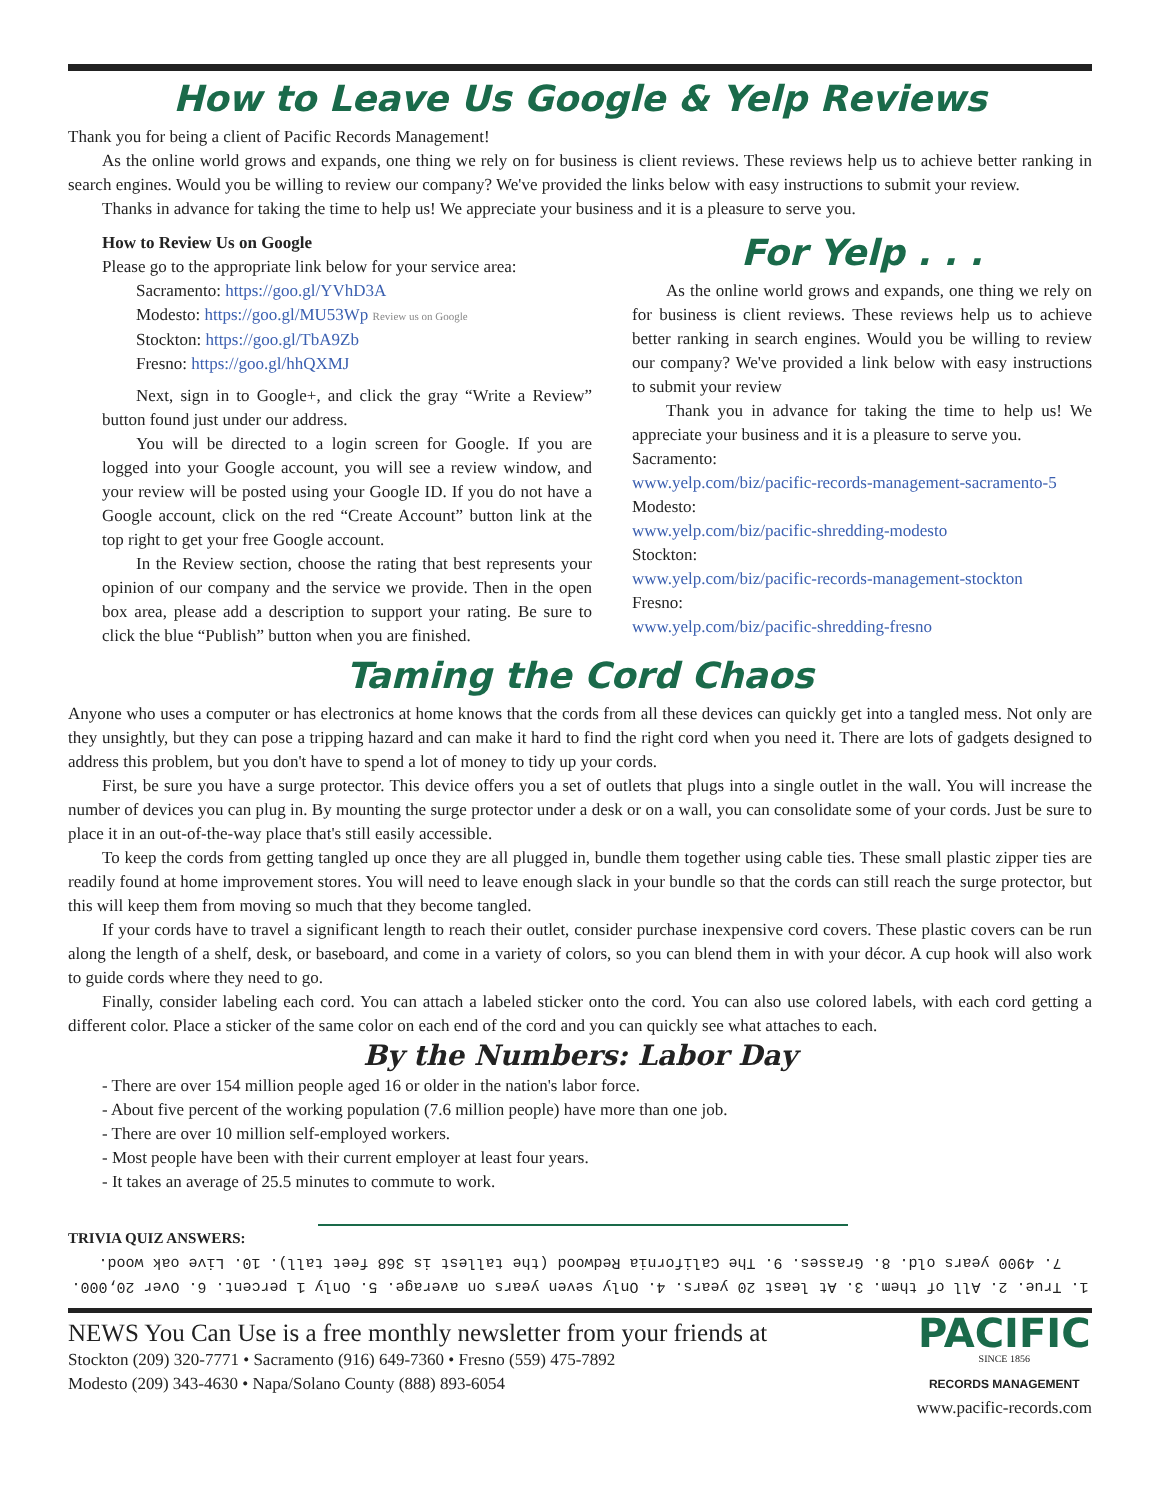How to Leave Us Google & Yelp Reviews
Thank you for being a client of Pacific Records Management!
As the online world grows and expands, one thing we rely on for business is client reviews. These reviews help us to achieve better ranking in search engines. Would you be willing to review our company? We've provided the links below with easy instructions to submit your review.
Thanks in advance for taking the time to help us! We appreciate your business and it is a pleasure to serve you.
How to Review Us on Google
Please go to the appropriate link below for your service area:
Sacramento: https://goo.gl/YVhD3A
Modesto: https://goo.gl/MU53Wp Review us on Google
Stockton: https://goo.gl/TbA9Zb
Fresno: https://goo.gl/hhQXMJ
Next, sign in to Google+, and click the gray “Write a Review” button found just under our address.
You will be directed to a login screen for Google. If you are logged into your Google account, you will see a review window, and your review will be posted using your Google ID. If you do not have a Google account, click on the red “Create Account” button link at the top right to get your free Google account.
In the Review section, choose the rating that best represents your opinion of our company and the service we provide. Then in the open box area, please add a description to support your rating. Be sure to click the blue “Publish” button when you are finished.
For Yelp . . .
As the online world grows and expands, one thing we rely on for business is client reviews. These reviews help us to achieve better ranking in search engines. Would you be willing to review our company? We've provided a link below with easy instructions to submit your review
Thank you in advance for taking the time to help us! We appreciate your business and it is a pleasure to serve you.
Sacramento:
www.yelp.com/biz/pacific-records-management-sacramento-5
Modesto:
www.yelp.com/biz/pacific-shredding-modesto
Stockton:
www.yelp.com/biz/pacific-records-management-stockton
Fresno:
www.yelp.com/biz/pacific-shredding-fresno
Taming the Cord Chaos
Anyone who uses a computer or has electronics at home knows that the cords from all these devices can quickly get into a tangled mess. Not only are they unsightly, but they can pose a tripping hazard and can make it hard to find the right cord when you need it. There are lots of gadgets designed to address this problem, but you don't have to spend a lot of money to tidy up your cords.
First, be sure you have a surge protector. This device offers you a set of outlets that plugs into a single outlet in the wall. You will increase the number of devices you can plug in. By mounting the surge protector under a desk or on a wall, you can consolidate some of your cords. Just be sure to place it in an out-of-the-way place that's still easily accessible.
To keep the cords from getting tangled up once they are all plugged in, bundle them together using cable ties. These small plastic zipper ties are readily found at home improvement stores. You will need to leave enough slack in your bundle so that the cords can still reach the surge protector, but this will keep them from moving so much that they become tangled.
If your cords have to travel a significant length to reach their outlet, consider purchase inexpensive cord covers. These plastic covers can be run along the length of a shelf, desk, or baseboard, and come in a variety of colors, so you can blend them in with your décor. A cup hook will also work to guide cords where they need to go.
Finally, consider labeling each cord. You can attach a labeled sticker onto the cord. You can also use colored labels, with each cord getting a different color. Place a sticker of the same color on each end of the cord and you can quickly see what attaches to each.
By the Numbers: Labor Day
- There are over 154 million people aged 16 or older in the nation's labor force.
- About five percent of the working population (7.6 million people) have more than one job.
- There are over 10 million self-employed workers.
- Most people have been with their current employer at least four years.
- It takes an average of 25.5 minutes to commute to work.
TRIVIA QUIZ ANSWERS:
1. True. 2. All of them. 3. At least 20 years. 4. Only seven years on average. 5. Only 1 percent. 6. Over 20,000. 7. 4900 years old. 8. Grasses. 9. The California Redwood (the tallest is 368 feet tall). 10. Live oak wood.
NEWS You Can Use is a free monthly newsletter from your friends at
Stockton (209) 320-7771 • Sacramento (916) 649-7360 • Fresno (559) 475-7892
Modesto (209) 343-4630 • Napa/Solano County (888) 893-6054
PACIFIC
SINCE 1856
RECORDS MANAGEMENT
www.pacific-records.com